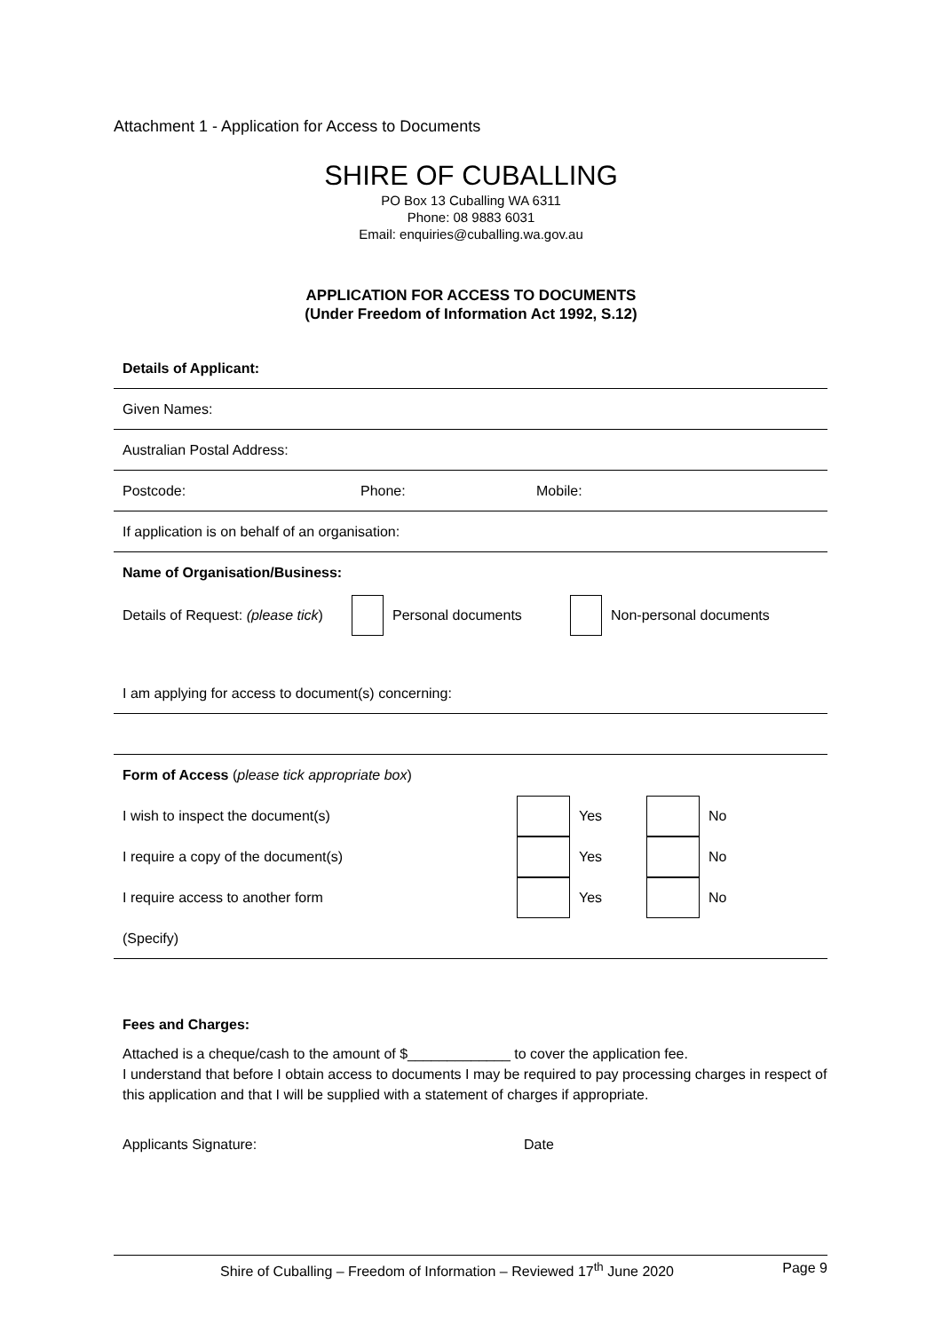Attachment 1 - Application for Access to Documents
SHIRE OF CUBALLING
PO Box 13 Cuballing WA 6311
Phone: 08 9883 6031
Email: enquiries@cuballing.wa.gov.au
APPLICATION FOR ACCESS TO DOCUMENTS
(Under Freedom of Information Act 1992, S.12)
Details of Applicant:
Given Names:
Australian Postal Address:
Postcode: Phone: Mobile:
If application is on behalf of an organisation:
Name of Organisation/Business:
Details of Request: (please tick) Personal documents Non-personal documents
I am applying for access to document(s) concerning:
Form of Access (please tick appropriate box)
I wish to inspect the document(s) Yes No
I require a copy of the document(s) Yes No
I require access to another form Yes No
(Specify)
Fees and Charges:
Attached is a cheque/cash to the amount of $_____________ to cover the application fee.
I understand that before I obtain access to documents I may be required to pay processing charges in respect of this application and that I will be supplied with a statement of charges if appropriate.
Applicants Signature: Date
Shire of Cuballing – Freedom of Information – Reviewed 17<sup>th</sup> June 2020 Page 9